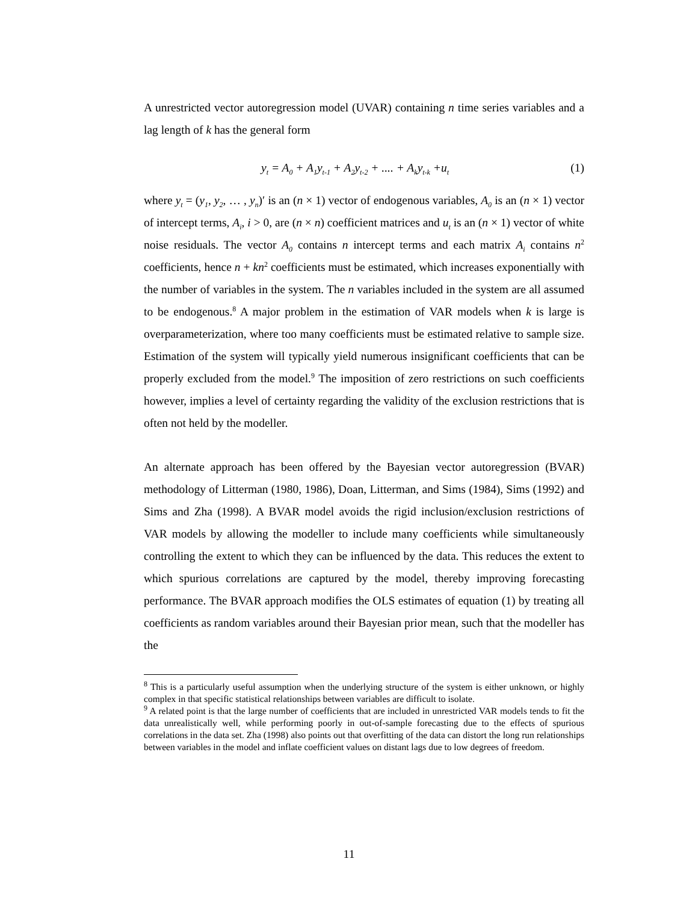A unrestricted vector autoregression model (UVAR) containing n time series variables and a lag length of k has the general form
y<sub>t</sub> = A<sub>0</sub> + A<sub>1</sub>y<sub>t-1</sub> + A<sub>2</sub>y<sub>t-2</sub> + .... + A<sub>k</sub>y<sub>t-k</sub> +u<sub>t</sub> (1)
where y<sub>t</sub> = (y<sub>1</sub>, y<sub>2</sub>, … , y<sub>n</sub>)′ is an (n × 1) vector of endogenous variables, A<sub>0</sub> is an (n × 1) vector of intercept terms, A<sub>i</sub>, i > 0, are (n × n) coefficient matrices and u<sub>t</sub> is an (n × 1) vector of white noise residuals. The vector A<sub>0</sub> contains n intercept terms and each matrix A<sub>i</sub> contains n<sup>2</sup> coefficients, hence n + kn<sup>2</sup> coefficients must be estimated, which increases exponentially with the number of variables in the system. The n variables included in the system are all assumed to be endogenous.<sup>8</sup> A major problem in the estimation of VAR models when k is large is overparameterization, where too many coefficients must be estimated relative to sample size. Estimation of the system will typically yield numerous insignificant coefficients that can be properly excluded from the model.<sup>9</sup> The imposition of zero restrictions on such coefficients however, implies a level of certainty regarding the validity of the exclusion restrictions that is often not held by the modeller.
An alternate approach has been offered by the Bayesian vector autoregression (BVAR) methodology of Litterman (1980, 1986), Doan, Litterman, and Sims (1984), Sims (1992) and Sims and Zha (1998). A BVAR model avoids the rigid inclusion/exclusion restrictions of VAR models by allowing the modeller to include many coefficients while simultaneously controlling the extent to which they can be influenced by the data. This reduces the extent to which spurious correlations are captured by the model, thereby improving forecasting performance. The BVAR approach modifies the OLS estimates of equation (1) by treating all coefficients as random variables around their Bayesian prior mean, such that the modeller has the
<sup>8</sup> This is a particularly useful assumption when the underlying structure of the system is either unknown, or highly complex in that specific statistical relationships between variables are difficult to isolate.
<sup>9</sup> A related point is that the large number of coefficients that are included in unrestricted VAR models tends to fit the data unrealistically well, while performing poorly in out-of-sample forecasting due to the effects of spurious correlations in the data set. Zha (1998) also points out that overfitting of the data can distort the long run relationships between variables in the model and inflate coefficient values on distant lags due to low degrees of freedom.
11